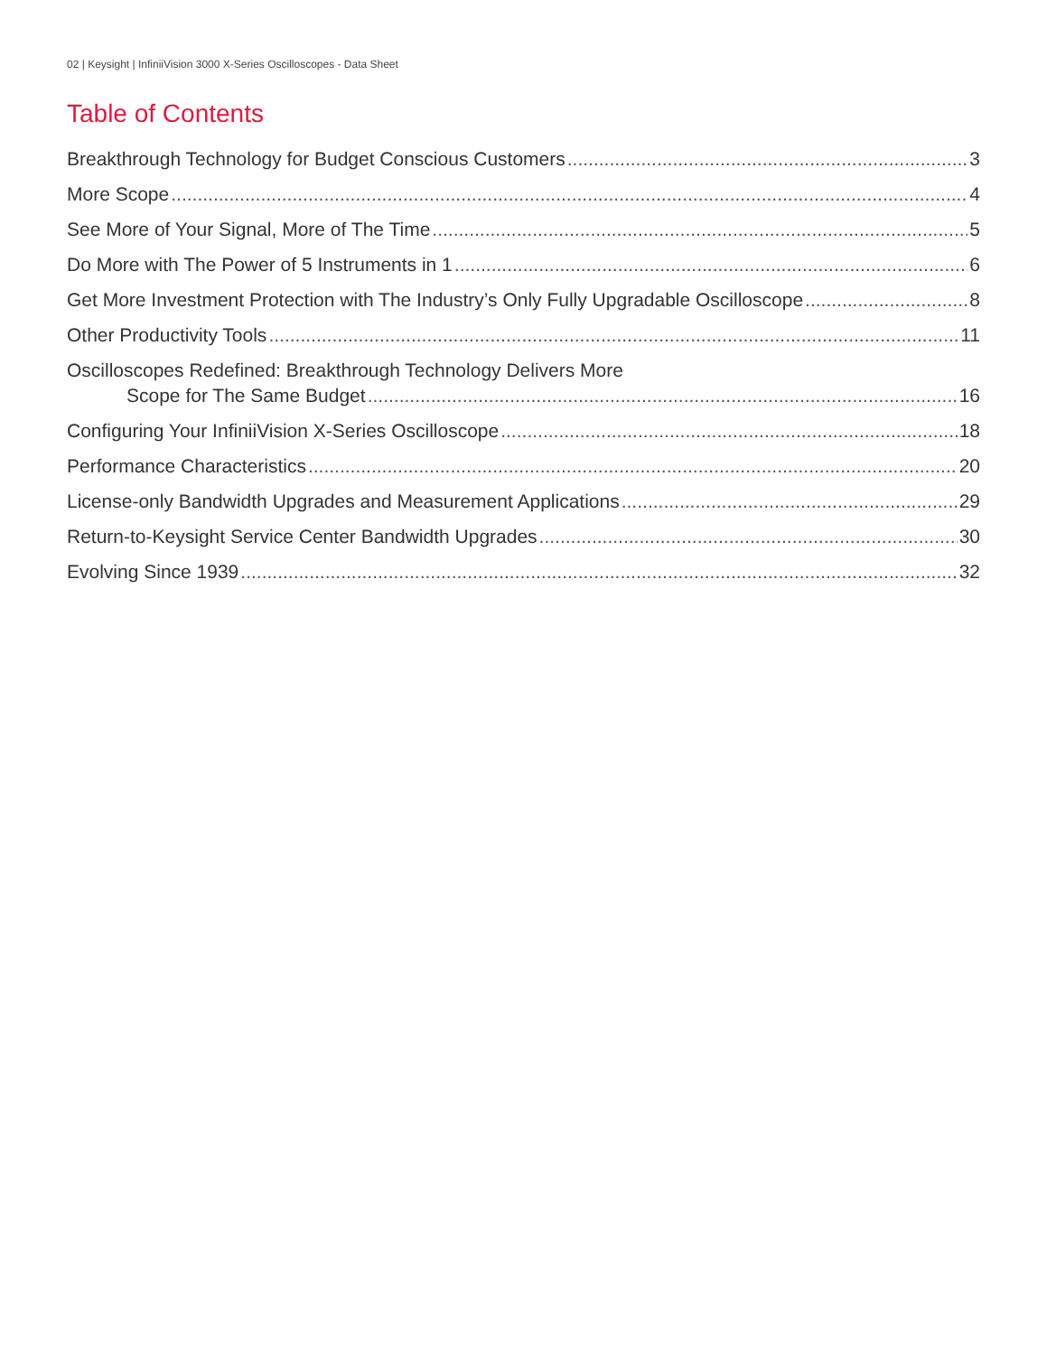02 | Keysight | InfiniiVision 3000 X-Series Oscilloscopes - Data Sheet
Table of Contents
Breakthrough Technology for Budget Conscious Customers 3
More Scope 4
See More of Your Signal, More of The Time 5
Do More with The Power of 5 Instruments in 1 6
Get More Investment Protection with The Industry’s Only Fully Upgradable Oscilloscope 8
Other Productivity Tools 11
Oscilloscopes Redefined: Breakthrough Technology Delivers More
Scope for The Same Budget 16
Configuring Your InfiniiVision X-Series Oscilloscope 18
Performance Characteristics 20
License-only Bandwidth Upgrades and Measurement Applications 29
Return-to-Keysight Service Center Bandwidth Upgrades 30
Evolving Since 1939 32